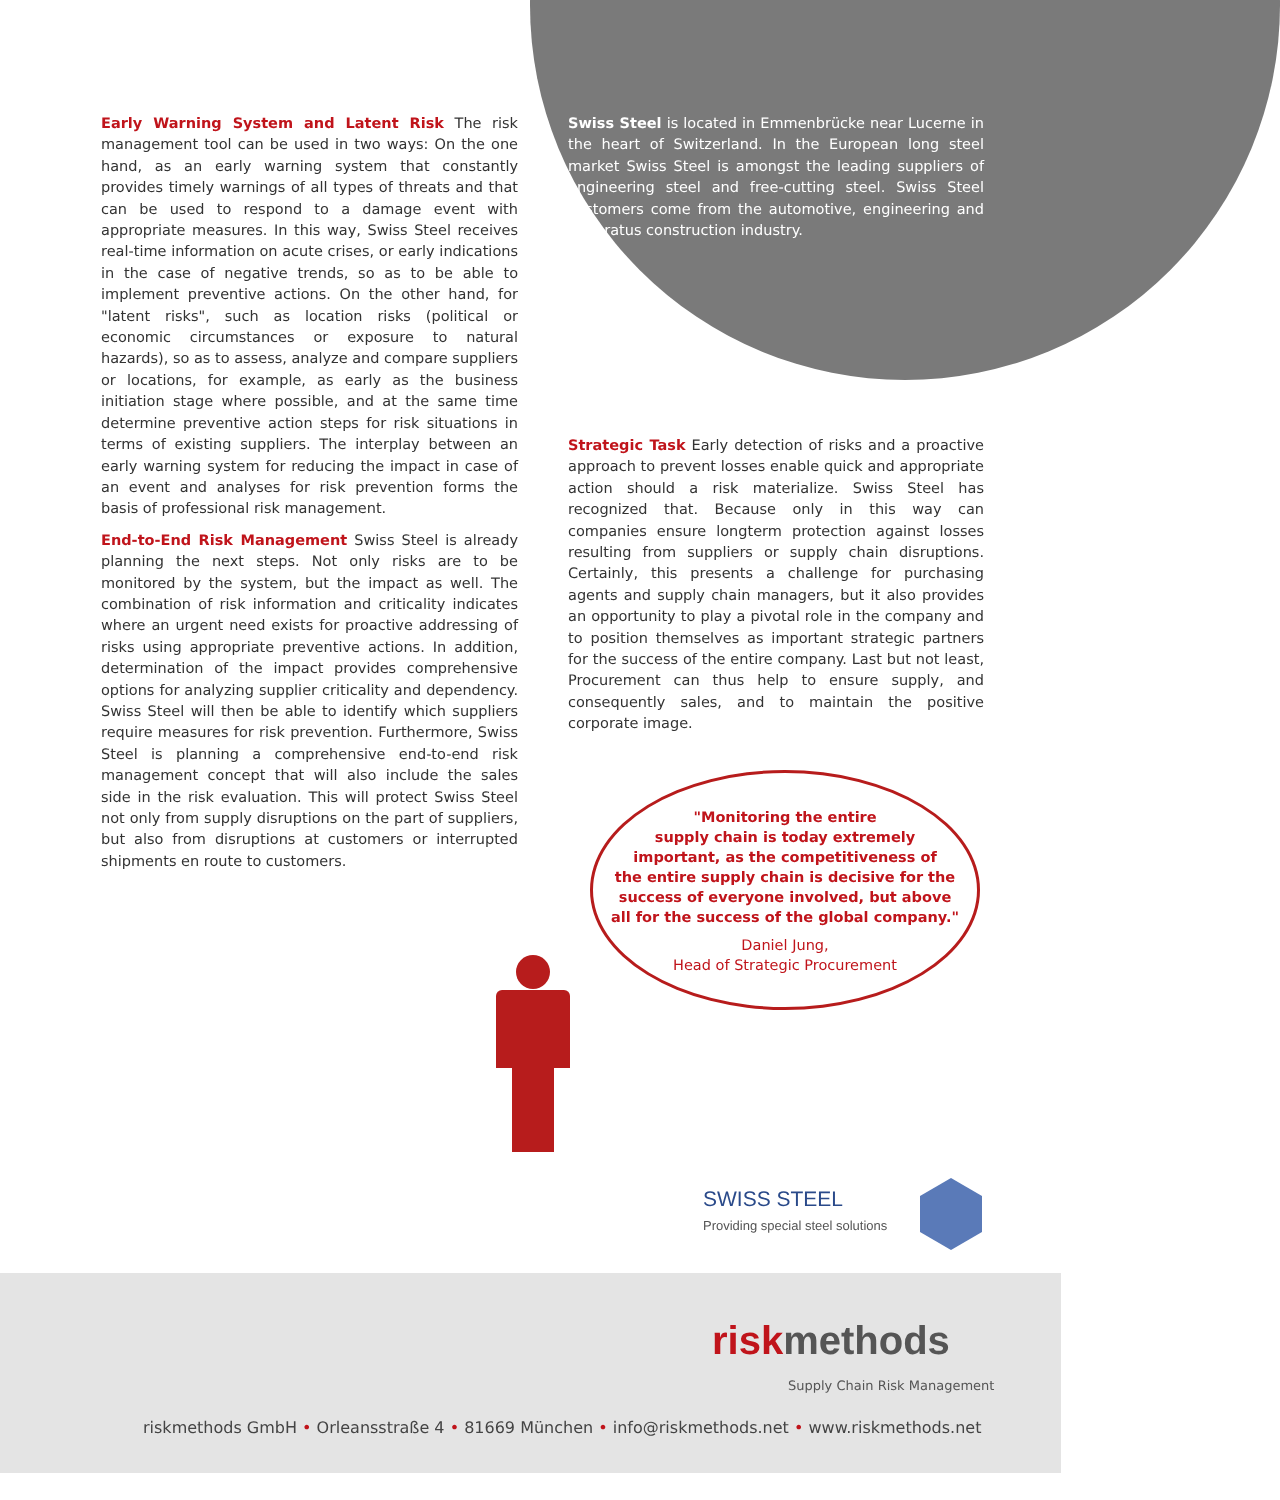Early Warning System and Latent Risk The risk management tool can be used in two ways: On the one hand, as an early warning system that constantly provides timely warnings of all types of threats and that can be used to respond to a damage event with appropriate measures. In this way, Swiss Steel receives real-time information on acute crises, or early indications in the case of negative trends, so as to be able to implement preventive actions. On the other hand, for "latent risks", such as location risks (political or economic circumstances or exposure to natural hazards), so as to assess, analyze and compare suppliers or locations, for example, as early as the business initiation stage where possible, and at the same time determine preventive action steps for risk situations in terms of existing suppliers. The interplay between an early warning system for reducing the impact in case of an event and analyses for risk prevention forms the basis of professional risk management.
End-to-End Risk Management Swiss Steel is already planning the next steps. Not only risks are to be monitored by the system, but the impact as well. The combination of risk information and criticality indicates where an urgent need exists for proactive addressing of risks using appropriate preventive actions. In addition, determination of the impact provides comprehensive options for analyzing supplier criticality and dependency. Swiss Steel will then be able to identify which suppliers require measures for risk prevention. Furthermore, Swiss Steel is planning a comprehensive end-to-end risk management concept that will also include the sales side in the risk evaluation. This will protect Swiss Steel not only from supply disruptions on the part of suppliers, but also from disruptions at customers or interrupted shipments en route to customers.
Swiss Steel is located in Emmenbrücke near Lucerne in the heart of Switzerland. In the European long steel market Swiss Steel is amongst the leading suppliers of engineering steel and free-cutting steel. Swiss Steel customers come from the automotive, engineering and apparatus construction industry.
Strategic Task Early detection of risks and a proactive approach to prevent losses enable quick and appropriate action should a risk materialize. Swiss Steel has recognized that. Because only in this way can companies ensure longterm protection against losses resulting from suppliers or supply chain disruptions. Certainly, this presents a challenge for purchasing agents and supply chain managers, but it also provides an opportunity to play a pivotal role in the company and to position themselves as important strategic partners for the success of the entire company. Last but not least, Procurement can thus help to ensure supply, and consequently sales, and to maintain the positive corporate image.
"Monitoring the entire
supply chain is today extremely
important, as the competitiveness of
the entire supply chain is decisive for the
success of everyone involved, but above
all for the success of the global company."
Daniel Jung,
Head of Strategic Procurement
SWISS STEEL
Providing special steel solutions
risk methods
Supply Chain Risk Management
riskmethods GmbH • Orleansstraße 4 • 81669 München • info@riskmethods.net • www.riskmethods.net